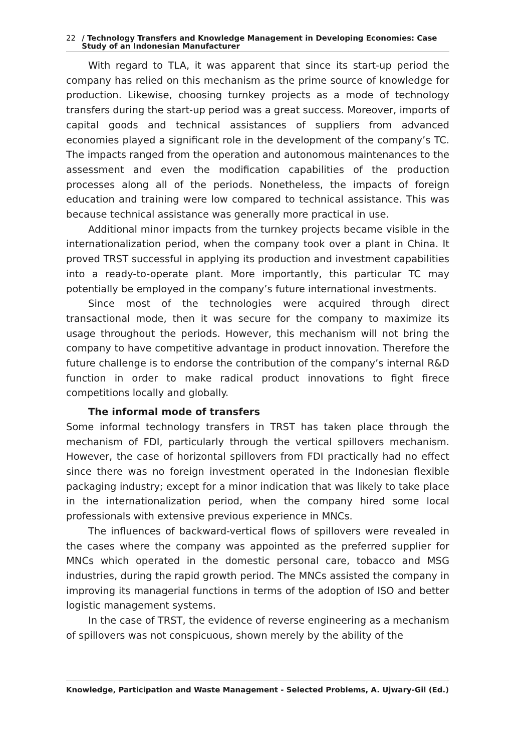22 / Technology Transfers and Knowledge Management in Developing Economies: Case Study of an Indonesian Manufacturer
With regard to TLA, it was apparent that since its start-up period the company has relied on this mechanism as the prime source of knowledge for production. Likewise, choosing turnkey projects as a mode of technology transfers during the start-up period was a great success. Moreover, imports of capital goods and technical assistances of suppliers from advanced economies played a significant role in the development of the company’s TC. The impacts ranged from the operation and autonomous maintenances to the assessment and even the modification capabilities of the production processes along all of the periods. Nonetheless, the impacts of foreign education and training were low compared to technical assistance. This was because technical assistance was generally more practical in use.
Additional minor impacts from the turnkey projects became visible in the internationalization period, when the company took over a plant in China. It proved TRST successful in applying its production and investment capabilities into a ready-to-operate plant. More importantly, this particular TC may potentially be employed in the company’s future international investments.
Since most of the technologies were acquired through direct transactional mode, then it was secure for the company to maximize its usage throughout the periods. However, this mechanism will not bring the company to have competitive advantage in product innovation. Therefore the future challenge is to endorse the contribution of the company’s internal R&D function in order to make radical product innovations to fight firece competitions locally and globally.
The informal mode of transfers
Some informal technology transfers in TRST has taken place through the mechanism of FDI, particularly through the vertical spillovers mechanism. However, the case of horizontal spillovers from FDI practically had no effect since there was no foreign investment operated in the Indonesian flexible packaging industry; except for a minor indication that was likely to take place in the internationalization period, when the company hired some local professionals with extensive previous experience in MNCs.
The influences of backward-vertical flows of spillovers were revealed in the cases where the company was appointed as the preferred supplier for MNCs which operated in the domestic personal care, tobacco and MSG industries, during the rapid growth period. The MNCs assisted the company in improving its managerial functions in terms of the adoption of ISO and better logistic management systems.
In the case of TRST, the evidence of reverse engineering as a mechanism of spillovers was not conspicuous, shown merely by the ability of the
Knowledge, Participation and Waste Management - Selected Problems, A. Ujwary-Gil (Ed.)